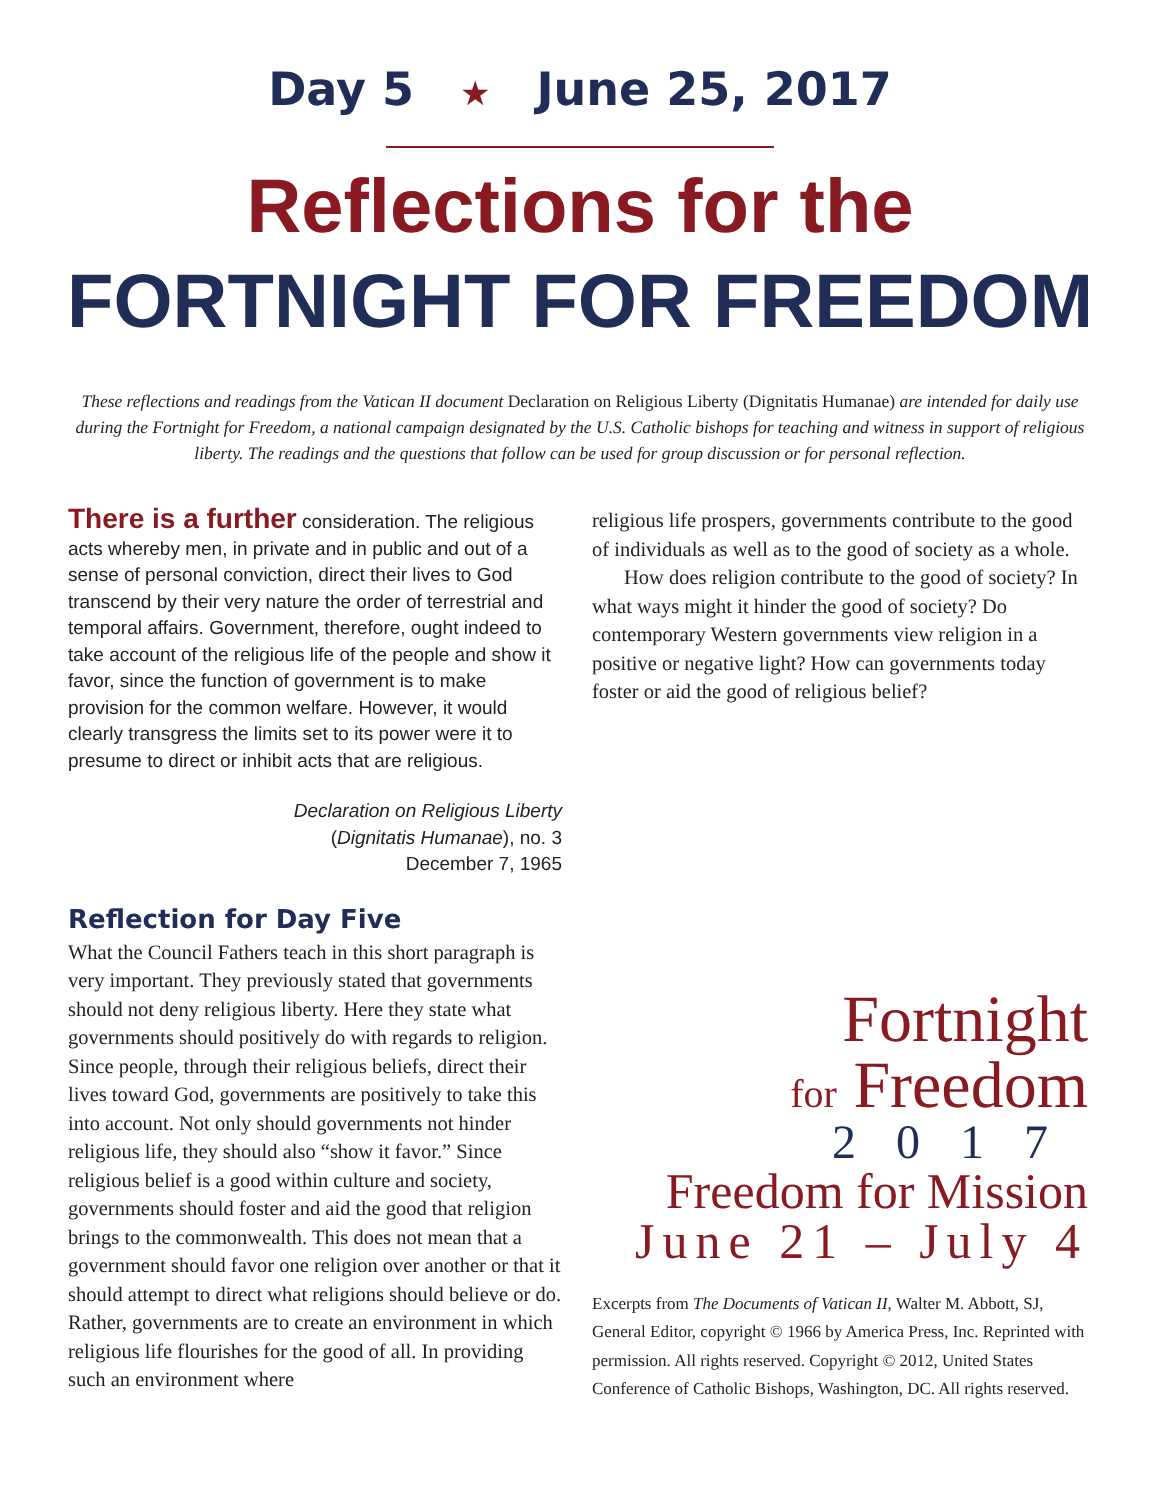Day 5 ★ June 25, 2017
Reflections for the
FORTNIGHT FOR FREEDOM
These reflections and readings from the Vatican II document Declaration on Religious Liberty (Dignitatis Humanae) are intended for daily use during the Fortnight for Freedom, a national campaign designated by the U.S. Catholic bishops for teaching and witness in support of religious liberty. The readings and the questions that follow can be used for group discussion or for personal reflection.
There is a further consideration. The religious acts whereby men, in private and in public and out of a sense of personal conviction, direct their lives to God transcend by their very nature the order of terrestrial and temporal affairs. Government, therefore, ought indeed to take account of the religious life of the people and show it favor, since the function of government is to make provision for the common welfare. However, it would clearly transgress the limits set to its power were it to presume to direct or inhibit acts that are religious.
Declaration on Religious Liberty
(Dignitatis Humanae), no. 3
December 7, 1965
Reflection for Day Five
What the Council Fathers teach in this short paragraph is very important. They previously stated that governments should not deny religious liberty. Here they state what governments should positively do with regards to religion. Since people, through their religious beliefs, direct their lives toward God, governments are positively to take this into account. Not only should governments not hinder religious life, they should also “show it favor.” Since religious belief is a good within culture and society, governments should foster and aid the good that religion brings to the commonwealth. This does not mean that a government should favor one religion over another or that it should attempt to direct what religions should believe or do. Rather, governments are to create an environment in which religious life flourishes for the good of all. In providing such an environment where
religious life prospers, governments contribute to the good of individuals as well as to the good of society as a whole.
How does religion contribute to the good of society? In what ways might it hinder the good of society? Do contemporary Western governments view religion in a positive or negative light? How can governments today foster or aid the good of religious belief?
Fortnight
for Freedom
2017
Freedom for Mission
June 21 – July 4
Excerpts from The Documents of Vatican II, Walter M. Abbott, SJ, General Editor, copyright © 1966 by America Press, Inc. Reprinted with permission. All rights reserved. Copyright © 2012, United States Conference of Catholic Bishops, Washington, DC. All rights reserved.